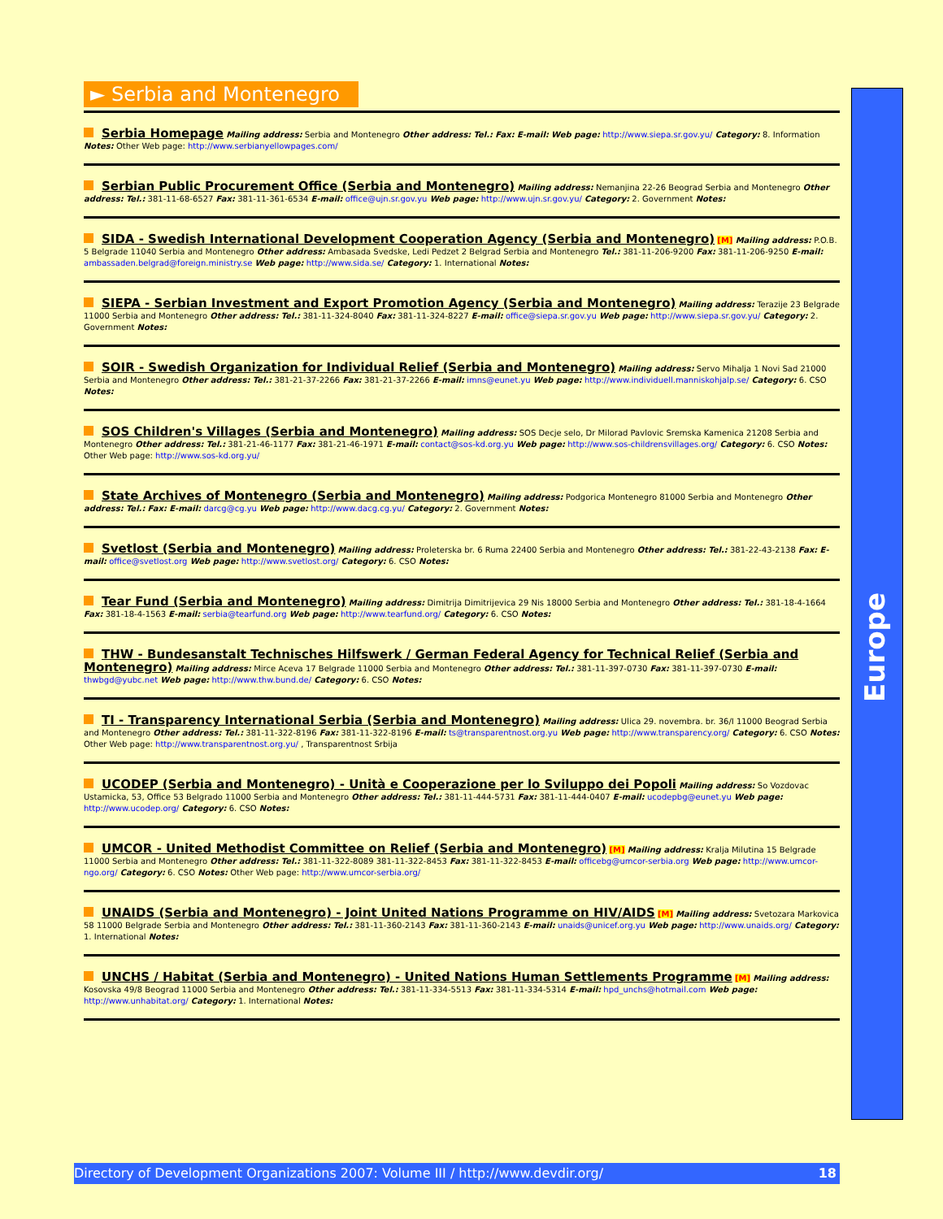► Serbia and Montenegro
Serbia Homepage Mailing address: Serbia and Montenegro Other address: Tel.: Fax: E-mail: Web page: http://www.siepa.sr.gov.yu/ Category: 8. Information Notes: Other Web page: http://www.serbianyellowpages.com/
Serbian Public Procurement Office (Serbia and Montenegro) Mailing address: Nemanjina 22-26 Beograd Serbia and Montenegro Other address: Tel.: 381-11-68-6527 Fax: 381-11-361-6534 E-mail: office@ujn.sr.gov.yu Web page: http://www.ujn.sr.gov.yu/ Category: 2. Government Notes:
SIDA - Swedish International Development Cooperation Agency (Serbia and Montenegro) [M] Mailing address: P.O.B. 5 Belgrade 11040 Serbia and Montenegro Other address: Ambasada Svedske, Ledi Pedzet 2 Belgrad Serbia and Montenegro Tel.: 381-11-206-9200 Fax: 381-11-206-9250 E-mail: ambassaden.belgrad@foreign.ministry.se Web page: http://www.sida.se/ Category: 1. International Notes:
SIEPA - Serbian Investment and Export Promotion Agency (Serbia and Montenegro) Mailing address: Terazije 23 Belgrade 11000 Serbia and Montenegro Other address: Tel.: 381-11-324-8040 Fax: 381-11-324-8227 E-mail: office@siepa.sr.gov.yu Web page: http://www.siepa.sr.gov.yu/ Category: 2. Government Notes:
SOIR - Swedish Organization for Individual Relief (Serbia and Montenegro) Mailing address: Servo Mihalja 1 Novi Sad 21000 Serbia and Montenegro Other address: Tel.: 381-21-37-2266 Fax: 381-21-37-2266 E-mail: imns@eunet.yu Web page: http://www.individuell.manniskohjalp.se/ Category: 6. CSO Notes:
SOS Children's Villages (Serbia and Montenegro) Mailing address: SOS Decje selo, Dr Milorad Pavlovic Sremska Kamenica 21208 Serbia and Montenegro Other address: Tel.: 381-21-46-1177 Fax: 381-21-46-1971 E-mail: contact@sos-kd.org.yu Web page: http://www.sos-childrensvillages.org/ Category: 6. CSO Notes: Other Web page: http://www.sos-kd.org.yu/
State Archives of Montenegro (Serbia and Montenegro) Mailing address: Podgorica Montenegro 81000 Serbia and Montenegro Other address: Tel.: Fax: E-mail: darcg@cg.yu Web page: http://www.dacg.cg.yu/ Category: 2. Government Notes:
Svetlost (Serbia and Montenegro) Mailing address: Proleterska br. 6 Ruma 22400 Serbia and Montenegro Other address: Tel.: 381-22-43-2138 Fax: E-mail: office@svetlost.org Web page: http://www.svetlost.org/ Category: 6. CSO Notes:
Tear Fund (Serbia and Montenegro) Mailing address: Dimitrija Dimitrijevica 29 Nis 18000 Serbia and Montenegro Other address: Tel.: 381-18-4-1664 Fax: 381-18-4-1563 E-mail: serbia@tearfund.org Web page: http://www.tearfund.org/ Category: 6. CSO Notes:
THW - Bundesanstalt Technisches Hilfswerk / German Federal Agency for Technical Relief (Serbia and Montenegro) Mailing address: Mirce Aceva 17 Belgrade 11000 Serbia and Montenegro Other address: Tel.: 381-11-397-0730 Fax: 381-11-397-0730 E-mail: thwbgd@yubc.net Web page: http://www.thw.bund.de/ Category: 6. CSO Notes:
TI - Transparency International Serbia (Serbia and Montenegro) Mailing address: Ulica 29. novembra. br. 36/I 11000 Beograd Serbia and Montenegro Other address: Tel.: 381-11-322-8196 Fax: 381-11-322-8196 E-mail: ts@transparentnost.org.yu Web page: http://www.transparency.org/ Category: 6. CSO Notes: Other Web page: http://www.transparentnost.org.yu/ , Transparentnost Srbija
UCODEP (Serbia and Montenegro) - Unità e Cooperazione per lo Sviluppo dei Popoli Mailing address: So Vozdovac Ustamicka, 53, Office 53 Belgrado 11000 Serbia and Montenegro Other address: Tel.: 381-11-444-5731 Fax: 381-11-444-0407 E-mail: ucodepbg@eunet.yu Web page: http://www.ucodep.org/ Category: 6. CSO Notes:
UMCOR - United Methodist Committee on Relief (Serbia and Montenegro) [M] Mailing address: Kralja Milutina 15 Belgrade 11000 Serbia and Montenegro Other address: Tel.: 381-11-322-8089 381-11-322-8453 Fax: 381-11-322-8453 E-mail: officebg@umcor-serbia.org Web page: http://www.umcor-ngo.org/ Category: 6. CSO Notes: Other Web page: http://www.umcor-serbia.org/
UNAIDS (Serbia and Montenegro) - Joint United Nations Programme on HIV/AIDS [M] Mailing address: Svetozara Markovica 58 11000 Belgrade Serbia and Montenegro Other address: Tel.: 381-11-360-2143 Fax: 381-11-360-2143 E-mail: unaids@unicef.org.yu Web page: http://www.unaids.org/ Category: 1. International Notes:
UNCHS / Habitat (Serbia and Montenegro) - United Nations Human Settlements Programme [M] Mailing address: Kosovska 49/8 Beograd 11000 Serbia and Montenegro Other address: Tel.: 381-11-334-5513 Fax: 381-11-334-5314 E-mail: hpd_unchs@hotmail.com Web page: http://www.unhabitat.org/ Category: 1. International Notes:
Europe
Directory of Development Organizations 2007: Volume III / http://www.devdir.org/ 18